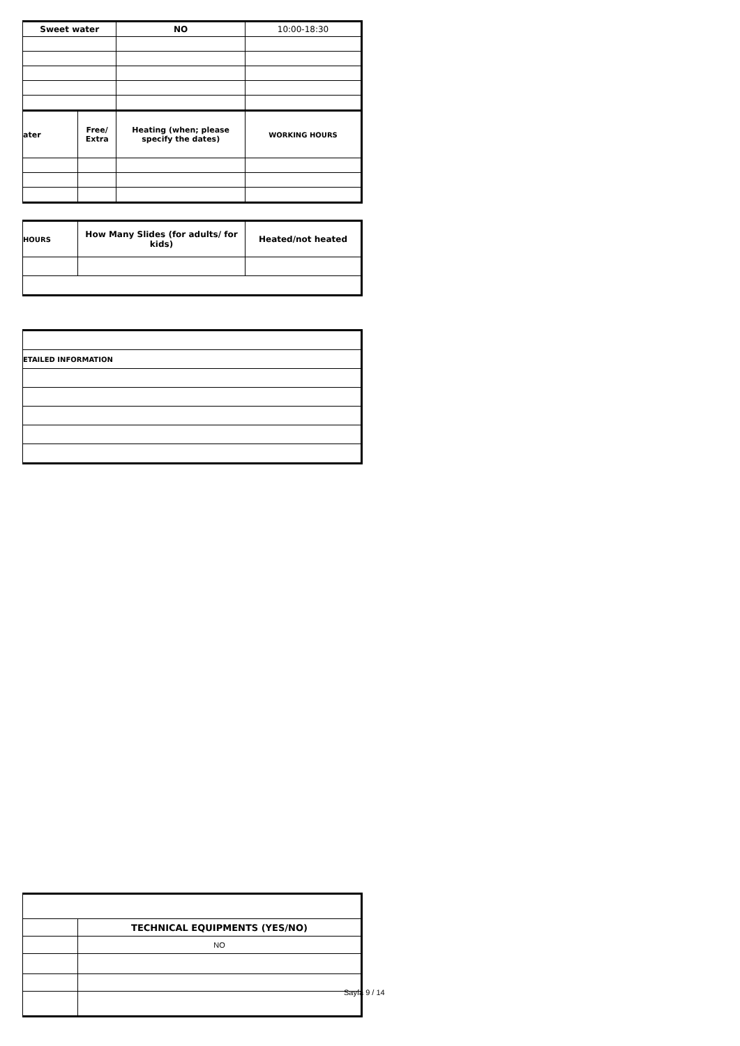| Sweet water | | NO | 10:00-18:30 |
| ater | Free/ Extra | Heating (when; please specify the dates) | WORKING HOURS |
| HOURS | How Many Slides (for adults/ for kids) | Heated/not heated |
| ETAILED INFORMATION |
| | TECHNICAL EQUIPMENTS (YES/NO) |
| | NO |
Sayfa 9 / 14